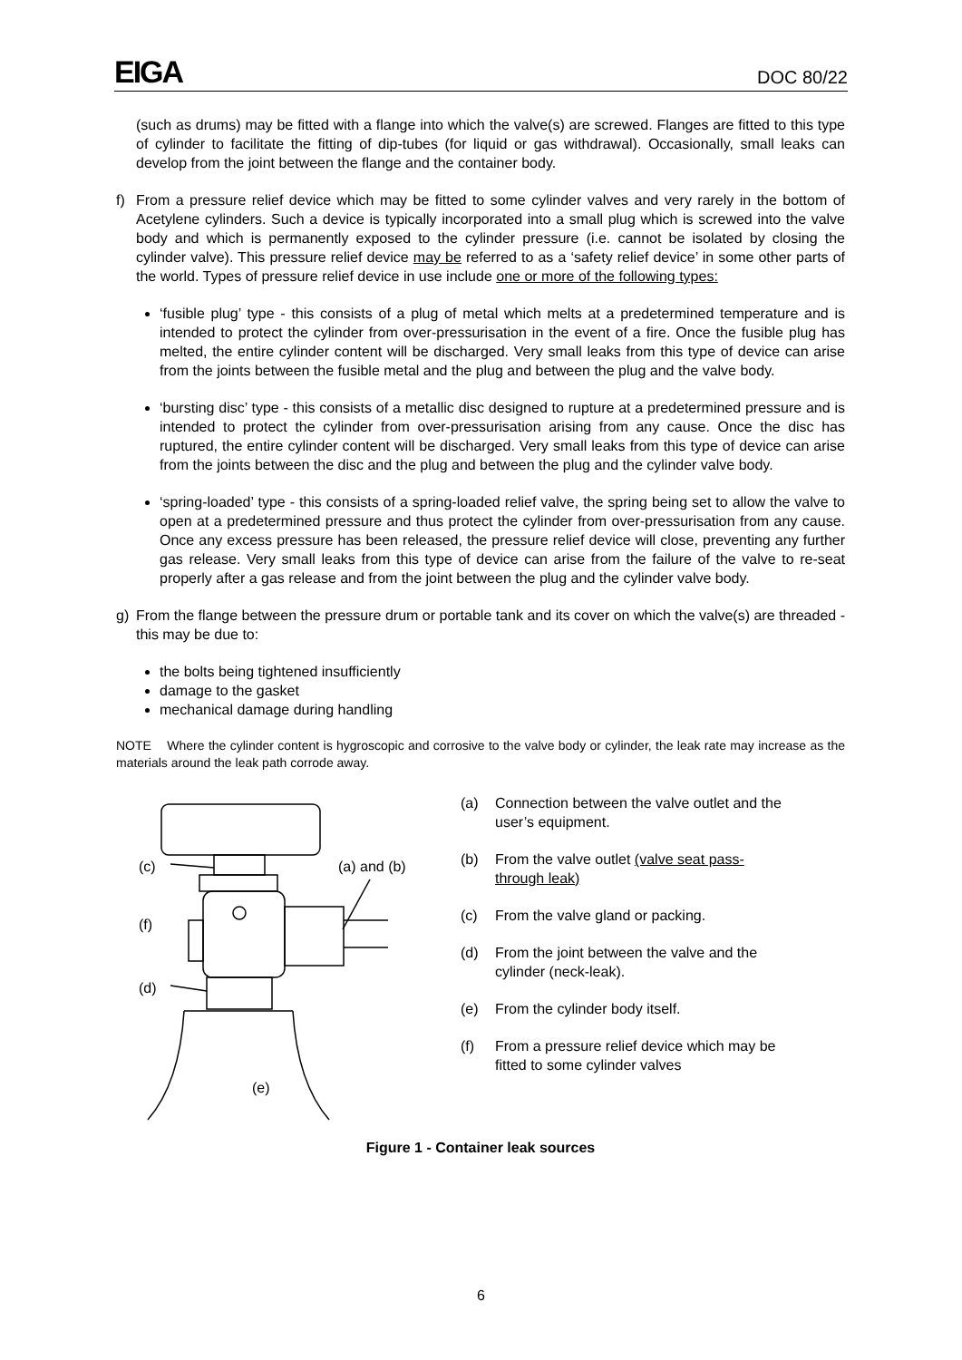EIGA DOC 80/22
(such as drums) may be fitted with a flange into which the valve(s) are screwed. Flanges are fitted to this type of cylinder to facilitate the fitting of dip-tubes (for liquid or gas withdrawal). Occasionally, small leaks can develop from the joint between the flange and the container body.
f) From a pressure relief device which may be fitted to some cylinder valves and very rarely in the bottom of Acetylene cylinders. Such a device is typically incorporated into a small plug which is screwed into the valve body and which is permanently exposed to the cylinder pressure (i.e. cannot be isolated by closing the cylinder valve). This pressure relief device may be referred to as a ‘safety relief device’ in some other parts of the world. Types of pressure relief device in use include one or more of the following types:
‘fusible plug’ type - this consists of a plug of metal which melts at a predetermined temperature and is intended to protect the cylinder from over-pressurisation in the event of a fire. Once the fusible plug has melted, the entire cylinder content will be discharged. Very small leaks from this type of device can arise from the joints between the fusible metal and the plug and between the plug and the valve body.
‘bursting disc’ type - this consists of a metallic disc designed to rupture at a predetermined pressure and is intended to protect the cylinder from over-pressurisation arising from any cause. Once the disc has ruptured, the entire cylinder content will be discharged. Very small leaks from this type of device can arise from the joints between the disc and the plug and between the plug and the cylinder valve body.
‘spring-loaded’ type - this consists of a spring-loaded relief valve, the spring being set to allow the valve to open at a predetermined pressure and thus protect the cylinder from over-pressurisation from any cause. Once any excess pressure has been released, the pressure relief device will close, preventing any further gas release. Very small leaks from this type of device can arise from the failure of the valve to re-seat properly after a gas release and from the joint between the plug and the cylinder valve body.
g) From the flange between the pressure drum or portable tank and its cover on which the valve(s) are threaded - this may be due to:
the bolts being tightened insufficiently
damage to the gasket
mechanical damage during handling
NOTE Where the cylinder content is hygroscopic and corrosive to the valve body or cylinder, the leak rate may increase as the materials around the leak path corrode away.
(c)
(a) and (b)
(f)
(d)
(e)
(a) Connection between the valve outlet and the user’s equipment.
(b) From the valve outlet (valve seat pass-through leak)
(c) From the valve gland or packing.
(d) From the joint between the valve and the cylinder (neck-leak).
(e) From the cylinder body itself.
(f) From a pressure relief device which may be fitted to some cylinder valves
Figure 1 - Container leak sources
6